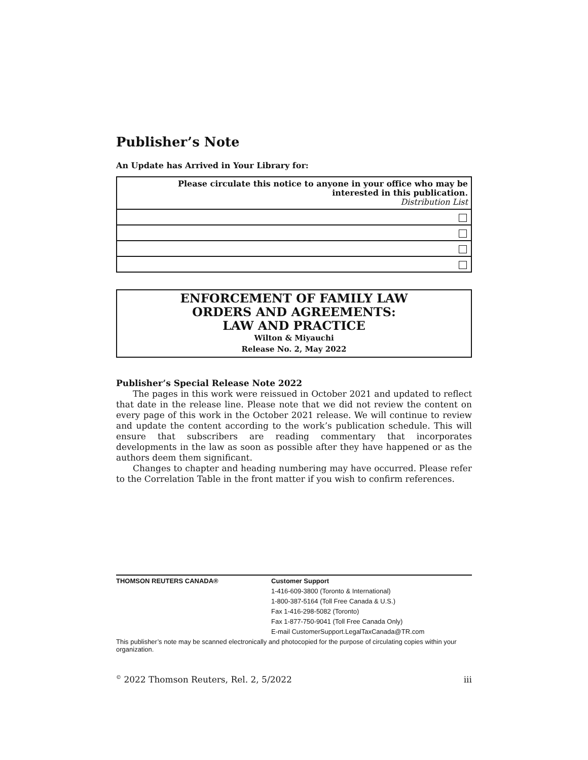Publisher’s Note
An Update has Arrived in Your Library for:
| Please circulate this notice to anyone in your office who may be interested in this publication. Distribution List |
ENFORCEMENT OF FAMILY LAW
ORDERS AND AGREEMENTS:
LAW AND PRACTICE
Wilton & Miyauchi
Release No. 2, May 2022
Publisher’s Special Release Note 2022
The pages in this work were reissued in October 2021 and updated to reflect that date in the release line. Please note that we did not review the content on every page of this work in the October 2021 release. We will continue to review and update the content according to the work’s publication schedule. This will ensure that subscribers are reading commentary that incorporates developments in the law as soon as possible after they have happened or as the authors deem them significant.
Changes to chapter and heading numbering may have occurred. Please refer to the Correlation Table in the front matter if you wish to confirm references.
THOMSON REUTERS CANADA®
Customer Support
1-416-609-3800 (Toronto & International)
1-800-387-5164 (Toll Free Canada & U.S.)
Fax 1-416-298-5082 (Toronto)
Fax 1-877-750-9041 (Toll Free Canada Only)
E-mail CustomerSupport.LegalTaxCanada@TR.com
This publisher’s note may be scanned electronically and photocopied for the purpose of circulating copies within your organization.
<sup>©</sup> 2022 Thomson Reuters, Rel. 2, 5/2022 iii